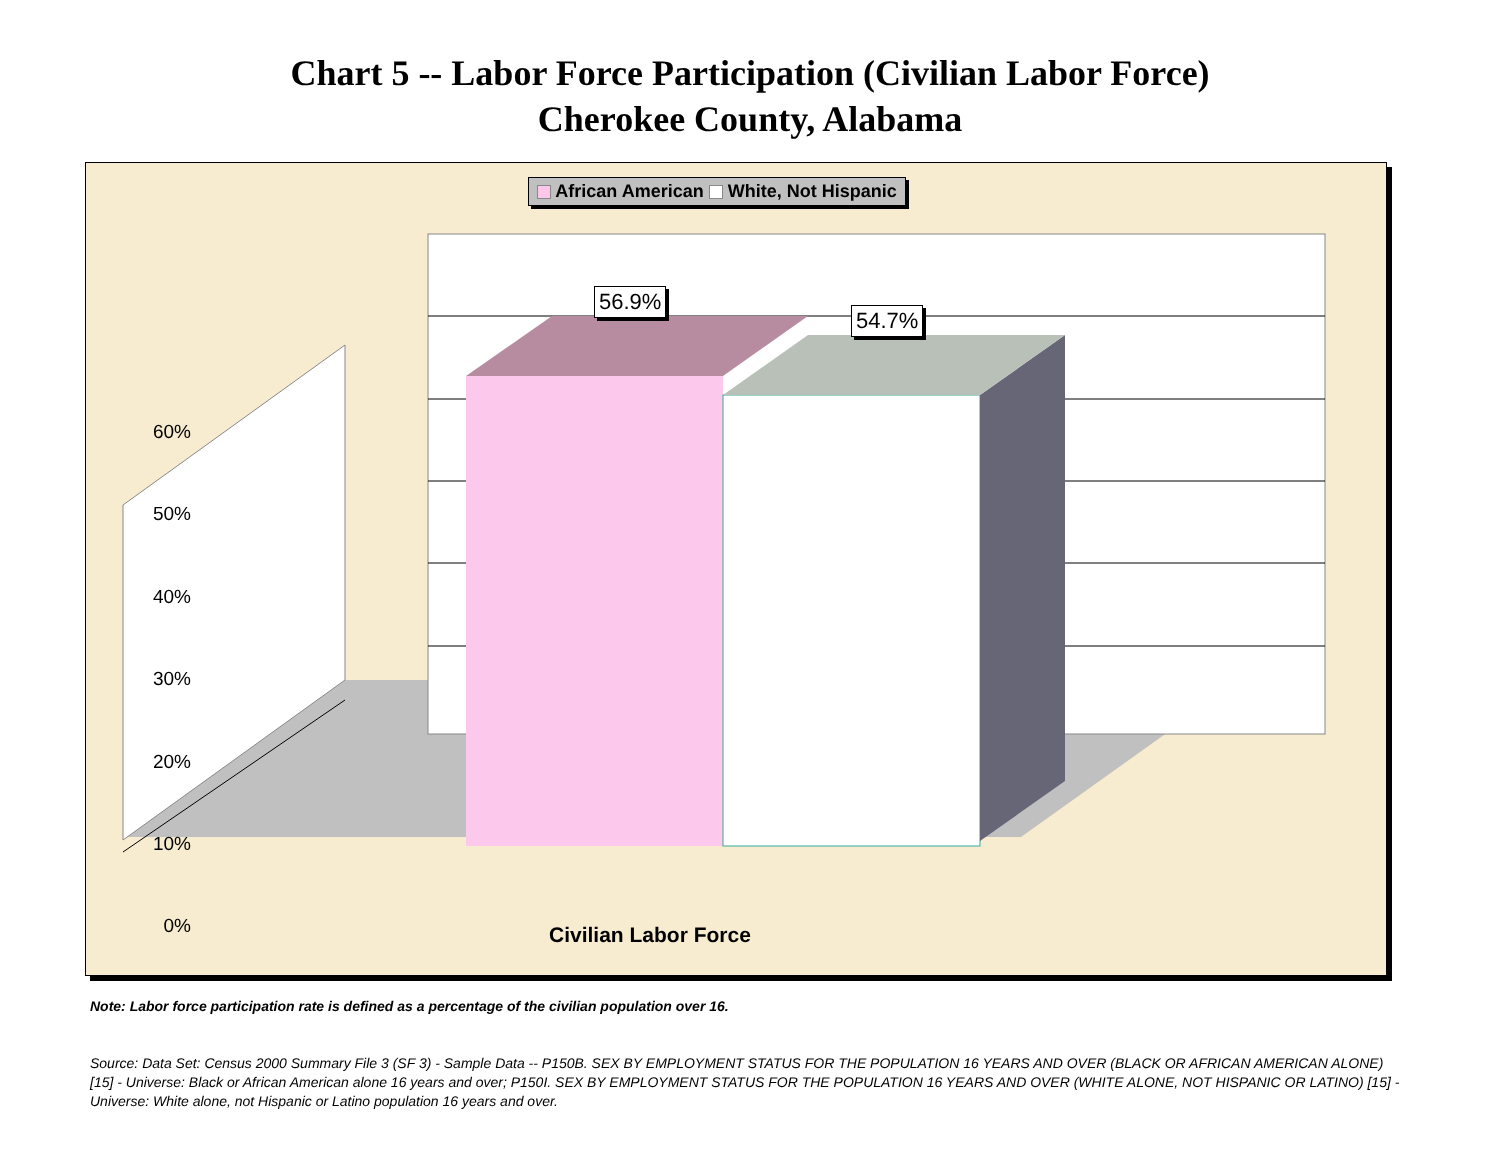Chart 5 -- Labor Force Participation (Civilian Labor Force)
Cherokee County, Alabama
African American White, Not Hispanic
56.9%
54.7%
60%
50%
40%
30%
20%
10%
0%
Civilian Labor Force
Note: Labor force participation rate is defined as a percentage of the civilian population over 16.
Source: Data Set: Census 2000 Summary File 3 (SF 3) - Sample Data -- P150B. SEX BY EMPLOYMENT STATUS FOR THE POPULATION 16 YEARS AND OVER (BLACK OR AFRICAN AMERICAN ALONE) [15] - Universe: Black or African American alone 16 years and over; P150I. SEX BY EMPLOYMENT STATUS FOR THE POPULATION 16 YEARS AND OVER (WHITE ALONE, NOT HISPANIC OR LATINO) [15] - Universe: White alone, not Hispanic or Latino population 16 years and over.